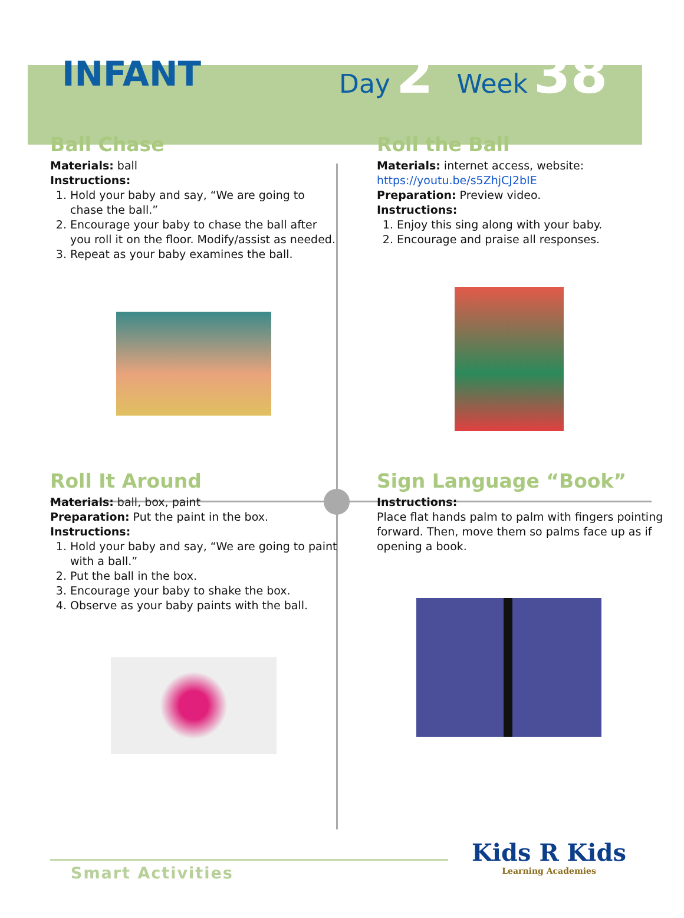INFANT
Day 2 Week 38
Ball Chase
Materials: ball
Instructions:
1. Hold your baby and say, “We are going to chase the ball.”
2. Encourage your baby to chase the ball after you roll it on the floor. Modify/assist as needed.
3. Repeat as your baby examines the ball.
Roll the Ball
Materials: internet access, website:
https://youtu.be/s5ZhjCJ2bIE
Preparation: Preview video.
Instructions:
1. Enjoy this sing along with your baby.
2. Encourage and praise all responses.
Roll It Around
Materials: ball, box, paint
Preparation: Put the paint in the box.
Instructions:
1. Hold your baby and say, “We are going to paint with a ball.”
2. Put the ball in the box.
3. Encourage your baby to shake the box.
4. Observe as your baby paints with the ball.
Sign Language “Book”
Instructions:
Place flat hands palm to palm with fingers pointing forward. Then, move them so palms face up as if opening a book.
Smart Activities
Kids R Kids
Learning Academies